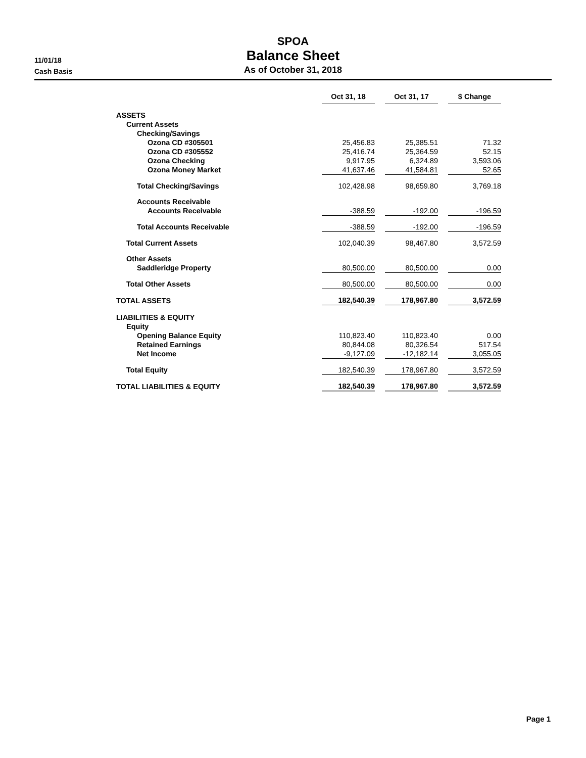SPOA
Balance Sheet
As of October 31, 2018
11/01/18
Cash Basis
| | Oct 31, 18 | | Oct 31, 17 | | $ Change |
| ASSETS | | | | | |
| Current Assets | | | | | |
| Checking/Savings | | | | | |
| Ozona CD #305501 | 25,456.83 | | 25,385.51 | | 71.32 |
| Ozona CD #305552 | 25,416.74 | | 25,364.59 | | 52.15 |
| Ozona Checking | 9,917.95 | | 6,324.89 | | 3,593.06 |
| Ozona Money Market | 41,637.46 | | 41,584.81 | | 52.65 |
| Total Checking/Savings | 102,428.98 | | 98,659.80 | | 3,769.18 |
| Accounts Receivable | | | | | |
| Accounts Receivable | -388.59 | | -192.00 | | -196.59 |
| Total Accounts Receivable | -388.59 | | -192.00 | | -196.59 |
| Total Current Assets | 102,040.39 | | 98,467.80 | | 3,572.59 |
| Other Assets | | | | | |
| Saddleridge Property | 80,500.00 | | 80,500.00 | | 0.00 |
| Total Other Assets | 80,500.00 | | 80,500.00 | | 0.00 |
| TOTAL ASSETS | 182,540.39 | | 178,967.80 | | 3,572.59 |
| LIABILITIES & EQUITY | | | | | |
| Equity | | | | | |
| Opening Balance Equity | 110,823.40 | | 110,823.40 | | 0.00 |
| Retained Earnings | 80,844.08 | | 80,326.54 | | 517.54 |
| Net Income | -9,127.09 | | -12,182.14 | | 3,055.05 |
| Total Equity | 182,540.39 | | 178,967.80 | | 3,572.59 |
| TOTAL LIABILITIES & EQUITY | 182,540.39 | | 178,967.80 | | 3,572.59 |
Page 1